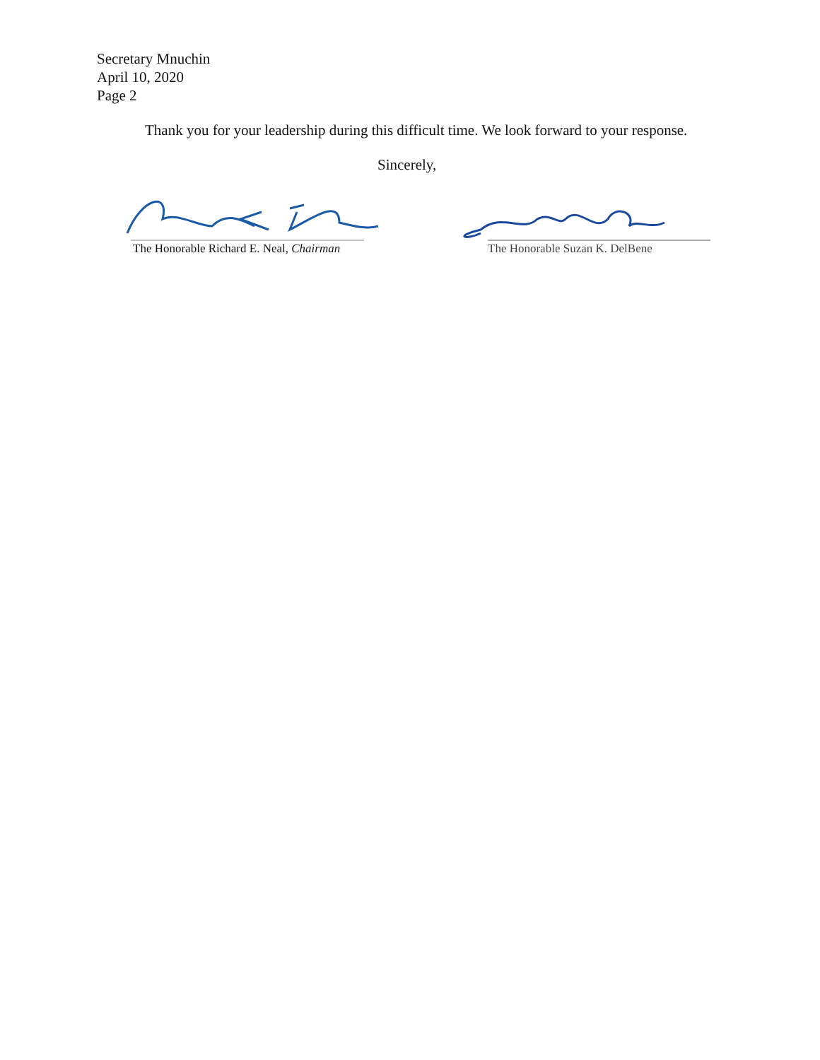Secretary Mnuchin
April 10, 2020
Page 2
Thank you for your leadership during this difficult time. We look forward to your response.
Sincerely,
The Honorable Richard E. Neal, Chairman
The Honorable Suzan K. DelBene